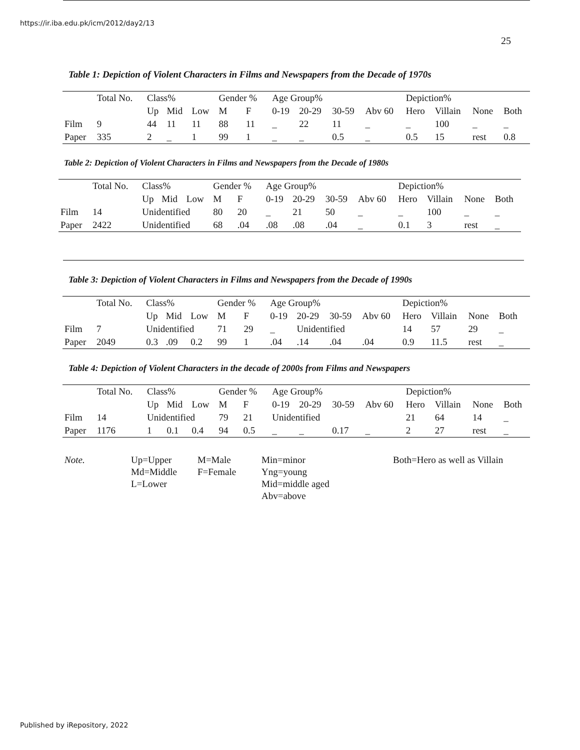https://ir.iba.edu.pk/icm/2012/day2/13
25
Table 1: Depiction of Violent Characters in Films and Newspapers from the Decade of 1970s
| | Total No. | Class% | | | Gender % | | Age Group% | | | | Depiction% | | | |
| --- | --- | --- | --- | --- | --- | --- | --- | --- | --- | --- | --- | --- | --- | --- |
| | | Up | Mid | Low | M | F | 0-19 | 20-29 | 30-59 | Abv 60 | Hero | Villain | None | Both |
| Film | 9 | 44 | 11 | 11 | 88 | 11 | _ | 22 | 11 | _ | _ | 100 | _ | _ |
| Paper | 335 | 2 | _ | 1 | 99 | 1 | _ | _ | 0.5 | _ | 0.5 | 15 | rest | 0.8 |
Table 2: Depiction of Violent Characters in Films and Newspapers from the Decade of 1980s
| | Total No. | Class% | | | Gender % | | Age Group% | | | | Depiction% | | | |
| --- | --- | --- | --- | --- | --- | --- | --- | --- | --- | --- | --- | --- | --- | --- |
| | | Up | Mid | Low | M | F | 0-19 | 20-29 | 30-59 | Abv 60 | Hero | Villain | None | Both |
| Film | 14 | Unidentified | | | 80 | 20 | _ | 21 | 50 | _ | _ | 100 | _ | _ |
| Paper | 2422 | Unidentified | | | 68 | .04 | .08 | .08 | .04 | _ | 0.1 | 3 | rest | _ |
Table 3: Depiction of Violent Characters in Films and Newspapers from the Decade of 1990s
| | Total No. | Class% | | | Gender % | | Age Group% | | | | Depiction% | | | | |
| --- | --- | --- | --- | --- | --- | --- | --- | --- | --- | --- | --- | --- | --- | --- | --- |
| | | Up | Mid | Low | M | F | 0-19 | 20-29 | 30-59 | Abv 60 | Hero | Villain | None | Both | |
| Film | 7 | Unidentified | | | 71 | 29 | _ | Unidentified | | | 14 | 57 | 29 | _ | |
| Paper | 2049 | 0.3 | .09 | 0.2 | 99 | 1 | .04 | .14 | .04 | .04 | 0.9 | 11.5 | rest | _ | |
Table 4: Depiction of Violent Characters in the decade of 2000s from Films and Newspapers
| | Total No. | Class% | | | Gender % | | Age Group% | | | | Depiction% | | | |
| --- | --- | --- | --- | --- | --- | --- | --- | --- | --- | --- | --- | --- | --- | --- |
| | | Up | Mid | Low | M | F | 0-19 | 20-29 | 30-59 | Abv 60 | Hero | Villain | None | Both |
| Film | 14 | Unidentified | | | 79 | 21 | Unidentified | | | | 21 | 64 | 14 | _ |
| Paper | 1176 | 1 | 0.1 | 0.4 | 94 | 0.5 | _ | _ | 0.17 | _ | 2 | 27 | rest | _ |
| Note. | Up=Upper Md=Middle L=Lower | M=Male F=Female | Min=minor Yng=young Mid=middle aged Abv=above | Both=Hero as well as Villain |
Published by iRepository, 2022